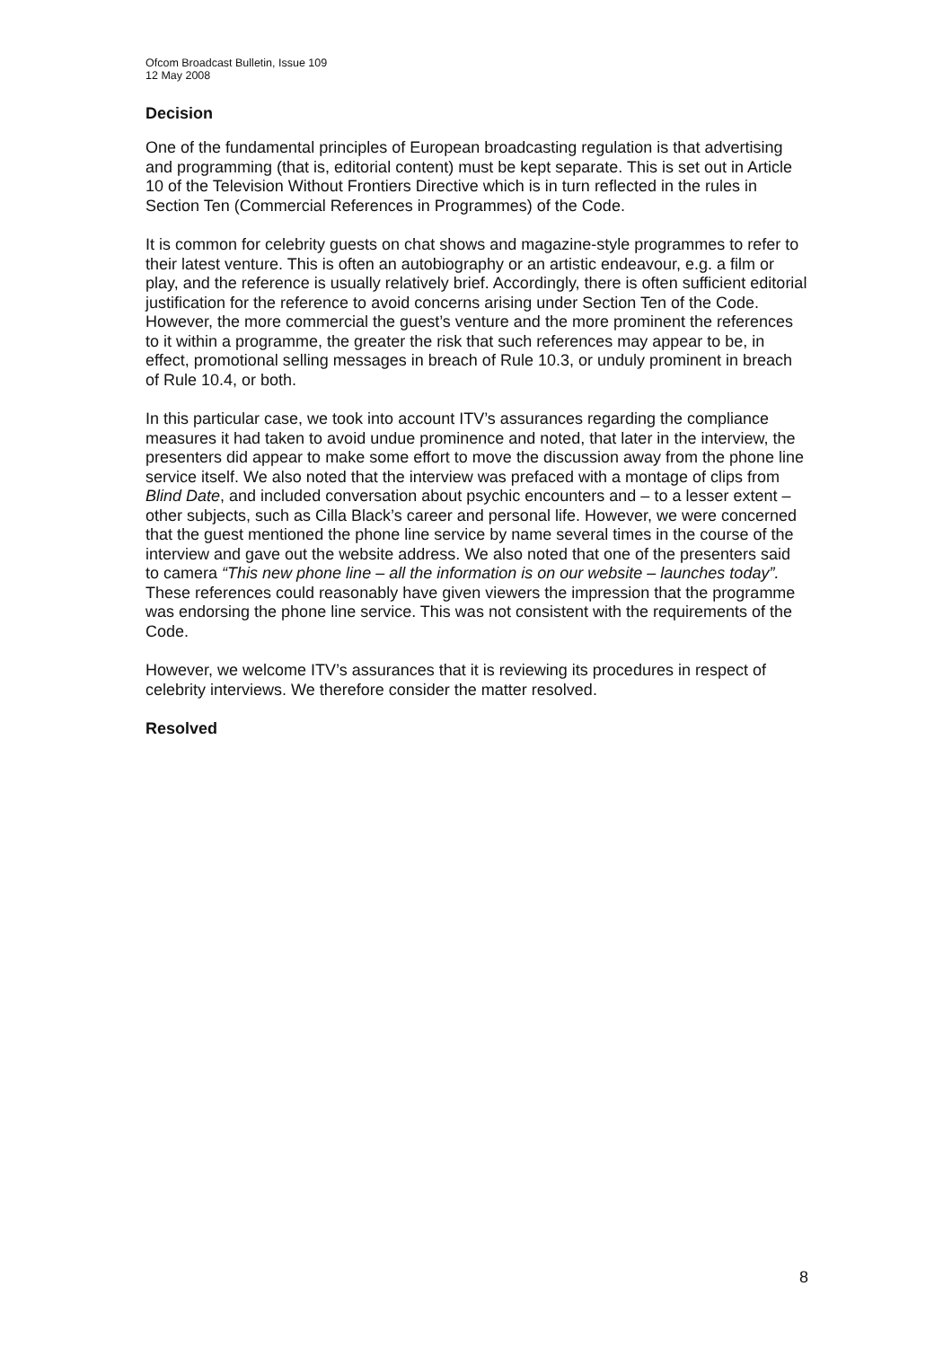Ofcom Broadcast Bulletin, Issue 109
12 May 2008
Decision
One of the fundamental principles of European broadcasting regulation is that advertising and programming (that is, editorial content) must be kept separate. This is set out in Article 10 of the Television Without Frontiers Directive which is in turn reflected in the rules in Section Ten (Commercial References in Programmes) of the Code.
It is common for celebrity guests on chat shows and magazine-style programmes to refer to their latest venture. This is often an autobiography or an artistic endeavour, e.g. a film or play, and the reference is usually relatively brief. Accordingly, there is often sufficient editorial justification for the reference to avoid concerns arising under Section Ten of the Code. However, the more commercial the guest’s venture and the more prominent the references to it within a programme, the greater the risk that such references may appear to be, in effect, promotional selling messages in breach of Rule 10.3, or unduly prominent in breach of Rule 10.4, or both.
In this particular case, we took into account ITV’s assurances regarding the compliance measures it had taken to avoid undue prominence and noted, that later in the interview, the presenters did appear to make some effort to move the discussion away from the phone line service itself. We also noted that the interview was prefaced with a montage of clips from Blind Date, and included conversation about psychic encounters and – to a lesser extent – other subjects, such as Cilla Black’s career and personal life. However, we were concerned that the guest mentioned the phone line service by name several times in the course of the interview and gave out the website address. We also noted that one of the presenters said to camera “This new phone line – all the information is on our website – launches today”. These references could reasonably have given viewers the impression that the programme was endorsing the phone line service. This was not consistent with the requirements of the Code.
However, we welcome ITV’s assurances that it is reviewing its procedures in respect of celebrity interviews. We therefore consider the matter resolved.
Resolved
8